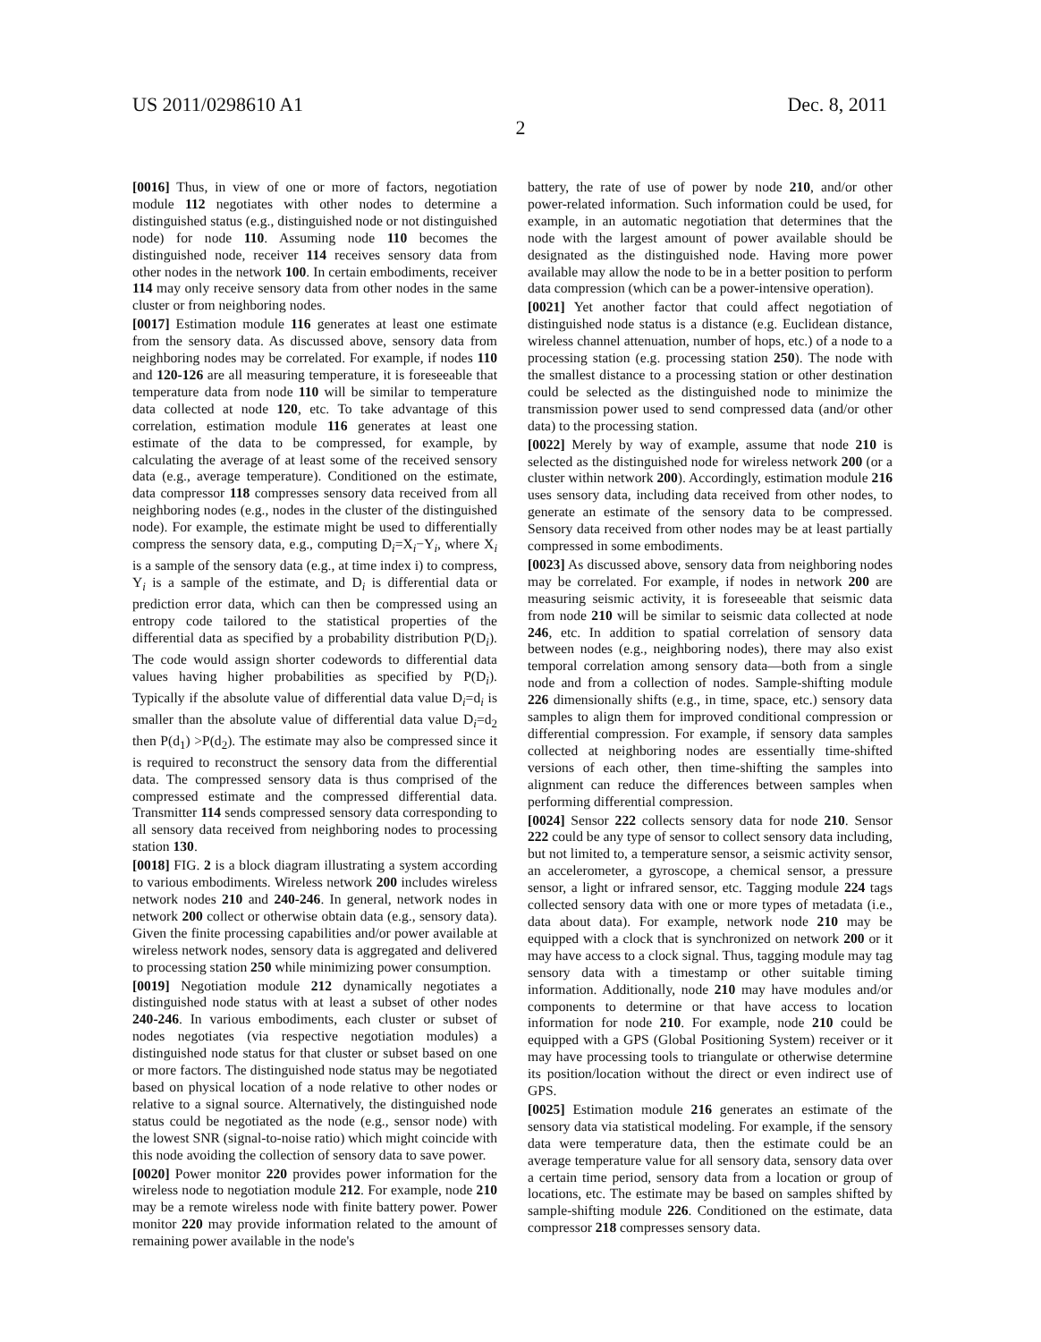US 2011/0298610 A1 Dec. 8, 2011
2
[0016] Thus, in view of one or more of factors, negotiation module 112 negotiates with other nodes to determine a distinguished status (e.g., distinguished node or not distinguished node) for node 110. Assuming node 110 becomes the distinguished node, receiver 114 receives sensory data from other nodes in the network 100. In certain embodiments, receiver 114 may only receive sensory data from other nodes in the same cluster or from neighboring nodes.
[0017] Estimation module 116 generates at least one estimate from the sensory data. As discussed above, sensory data from neighboring nodes may be correlated. For example, if nodes 110 and 120-126 are all measuring temperature, it is foreseeable that temperature data from node 110 will be similar to temperature data collected at node 120, etc. To take advantage of this correlation, estimation module 116 generates at least one estimate of the data to be compressed, for example, by calculating the average of at least some of the received sensory data (e.g., average temperature). Conditioned on the estimate, data compressor 118 compresses sensory data received from all neighboring nodes (e.g., nodes in the cluster of the distinguished node). For example, the estimate might be used to differentially compress the sensory data, e.g., computing D<sub>i</sub>=X<sub>i</sub>−Y<sub>i</sub>, where X<sub>i</sub> is a sample of the sensory data (e.g., at time index i) to compress, Y<sub>i</sub> is a sample of the estimate, and D<sub>i</sub> is differential data or prediction error data, which can then be compressed using an entropy code tailored to the statistical properties of the differential data as specified by a probability distribution P(D<sub>i</sub>). The code would assign shorter codewords to differential data values having higher probabilities as specified by P(D<sub>i</sub>). Typically if the absolute value of differential data value D<sub>i</sub>=d<sub>i</sub> is smaller than the absolute value of differential data value D<sub>i</sub>=d<sub>2</sub> then P(d<sub>1</sub>) >P(d<sub>2</sub>). The estimate may also be compressed since it is required to reconstruct the sensory data from the differential data. The compressed sensory data is thus comprised of the compressed estimate and the compressed differential data. Transmitter 114 sends compressed sensory data corresponding to all sensory data received from neighboring nodes to processing station 130.
[0018] FIG. 2 is a block diagram illustrating a system according to various embodiments. Wireless network 200 includes wireless network nodes 210 and 240-246. In general, network nodes in network 200 collect or otherwise obtain data (e.g., sensory data). Given the finite processing capabilities and/or power available at wireless network nodes, sensory data is aggregated and delivered to processing station 250 while minimizing power consumption.
[0019] Negotiation module 212 dynamically negotiates a distinguished node status with at least a subset of other nodes 240-246. In various embodiments, each cluster or subset of nodes negotiates (via respective negotiation modules) a distinguished node status for that cluster or subset based on one or more factors. The distinguished node status may be negotiated based on physical location of a node relative to other nodes or relative to a signal source. Alternatively, the distinguished node status could be negotiated as the node (e.g., sensor node) with the lowest SNR (signal-to-noise ratio) which might coincide with this node avoiding the collection of sensory data to save power.
[0020] Power monitor 220 provides power information for the wireless node to negotiation module 212. For example, node 210 may be a remote wireless node with finite battery power. Power monitor 220 may provide information related to the amount of remaining power available in the node's
battery, the rate of use of power by node 210, and/or other power-related information. Such information could be used, for example, in an automatic negotiation that determines that the node with the largest amount of power available should be designated as the distinguished node. Having more power available may allow the node to be in a better position to perform data compression (which can be a power-intensive operation).
[0021] Yet another factor that could affect negotiation of distinguished node status is a distance (e.g. Euclidean distance, wireless channel attenuation, number of hops, etc.) of a node to a processing station (e.g. processing station 250). The node with the smallest distance to a processing station or other destination could be selected as the distinguished node to minimize the transmission power used to send compressed data (and/or other data) to the processing station.
[0022] Merely by way of example, assume that node 210 is selected as the distinguished node for wireless network 200 (or a cluster within network 200). Accordingly, estimation module 216 uses sensory data, including data received from other nodes, to generate an estimate of the sensory data to be compressed. Sensory data received from other nodes may be at least partially compressed in some embodiments.
[0023] As discussed above, sensory data from neighboring nodes may be correlated. For example, if nodes in network 200 are measuring seismic activity, it is foreseeable that seismic data from node 210 will be similar to seismic data collected at node 246, etc. In addition to spatial correlation of sensory data between nodes (e.g., neighboring nodes), there may also exist temporal correlation among sensory data—both from a single node and from a collection of nodes. Sample-shifting module 226 dimensionally shifts (e.g., in time, space, etc.) sensory data samples to align them for improved conditional compression or differential compression. For example, if sensory data samples collected at neighboring nodes are essentially time-shifted versions of each other, then time-shifting the samples into alignment can reduce the differences between samples when performing differential compression.
[0024] Sensor 222 collects sensory data for node 210. Sensor 222 could be any type of sensor to collect sensory data including, but not limited to, a temperature sensor, a seismic activity sensor, an accelerometer, a gyroscope, a chemical sensor, a pressure sensor, a light or infrared sensor, etc. Tagging module 224 tags collected sensory data with one or more types of metadata (i.e., data about data). For example, network node 210 may be equipped with a clock that is synchronized on network 200 or it may have access to a clock signal. Thus, tagging module may tag sensory data with a timestamp or other suitable timing information. Additionally, node 210 may have modules and/or components to determine or that have access to location information for node 210. For example, node 210 could be equipped with a GPS (Global Positioning System) receiver or it may have processing tools to triangulate or otherwise determine its position/location without the direct or even indirect use of GPS.
[0025] Estimation module 216 generates an estimate of the sensory data via statistical modeling. For example, if the sensory data were temperature data, then the estimate could be an average temperature value for all sensory data, sensory data over a certain time period, sensory data from a location or group of locations, etc. The estimate may be based on samples shifted by sample-shifting module 226. Conditioned on the estimate, data compressor 218 compresses sensory data.